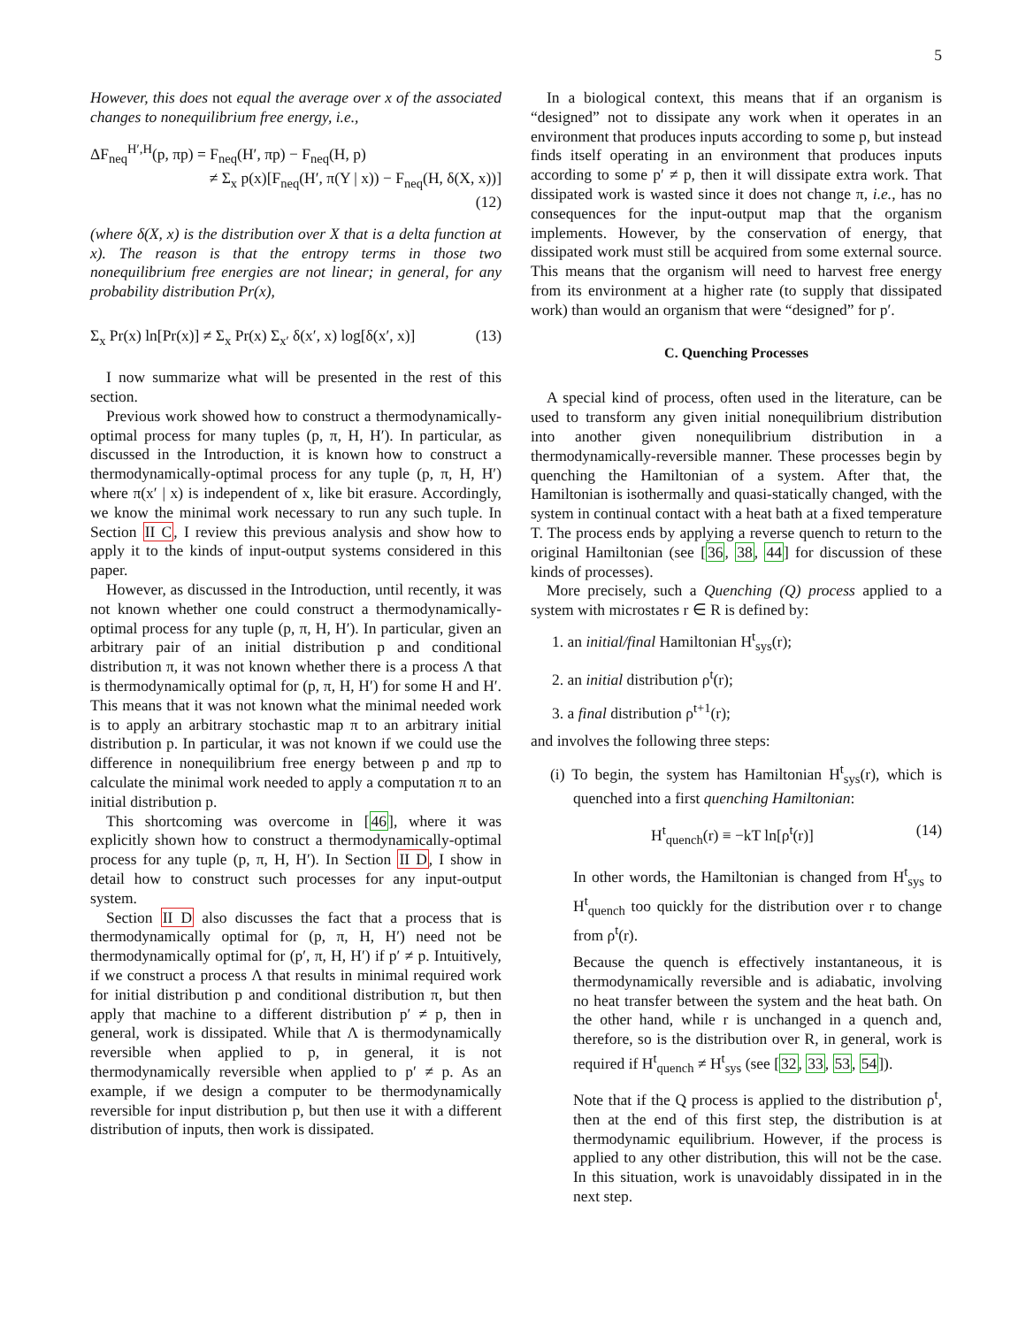5
However, this does not equal the average over x of the associated changes to nonequilibrium free energy, i.e.,
ΔF<sub>neq</sub><sup>H′,H</sup>(p, πp) = F<sub>neq</sub>(H′, πp) − F<sub>neq</sub>(H, p)
≠ Σ<sub>x</sub> p(x)[F<sub>neq</sub>(H′, π(Y | x)) − F<sub>neq</sub>(H, δ(X, x))]
(12)
(where δ(X, x) is the distribution over X that is a delta function at x). The reason is that the entropy terms in those two nonequilibrium free energies are not linear; in general, for any probability distribution Pr(x),
Σ<sub>x</sub> Pr(x) ln[Pr(x)] ≠ Σ<sub>x</sub> Pr(x) Σ<sub>x′</sub> δ(x′, x) log[δ(x′, x)] (13)
I now summarize what will be presented in the rest of this section.
Previous work showed how to construct a thermodynamically-optimal process for many tuples (p, π, H, H′). In particular, as discussed in the Introduction, it is known how to construct a thermodynamically-optimal process for any tuple (p, π, H, H′) where π(x′ | x) is independent of x, like bit erasure. Accordingly, we know the minimal work necessary to run any such tuple. In Section II C, I review this previous analysis and show how to apply it to the kinds of input-output systems considered in this paper.
However, as discussed in the Introduction, until recently, it was not known whether one could construct a thermodynamically-optimal process for any tuple (p, π, H, H′). In particular, given an arbitrary pair of an initial distribution p and conditional distribution π, it was not known whether there is a process Λ that is thermodynamically optimal for (p, π, H, H′) for some H and H′. This means that it was not known what the minimal needed work is to apply an arbitrary stochastic map π to an arbitrary initial distribution p. In particular, it was not known if we could use the difference in nonequilibrium free energy between p and πp to calculate the minimal work needed to apply a computation π to an initial distribution p.
This shortcoming was overcome in [46], where it was explicitly shown how to construct a thermodynamically-optimal process for any tuple (p, π, H, H′). In Section II D, I show in detail how to construct such processes for any input-output system.
Section II D also discusses the fact that a process that is thermodynamically optimal for (p, π, H, H′) need not be thermodynamically optimal for (p′, π, H, H′) if p′ ≠ p. Intuitively, if we construct a process Λ that results in minimal required work for initial distribution p and conditional distribution π, but then apply that machine to a different distribution p′ ≠ p, then in general, work is dissipated. While that Λ is thermodynamically reversible when applied to p, in general, it is not thermodynamically reversible when applied to p′ ≠ p. As an example, if we design a computer to be thermodynamically reversible for input distribution p, but then use it with a different distribution of inputs, then work is dissipated.
In a biological context, this means that if an organism is “designed” not to dissipate any work when it operates in an environment that produces inputs according to some p, but instead finds itself operating in an environment that produces inputs according to some p′ ≠ p, then it will dissipate extra work. That dissipated work is wasted since it does not change π, i.e., has no consequences for the input-output map that the organism implements. However, by the conservation of energy, that dissipated work must still be acquired from some external source. This means that the organism will need to harvest free energy from its environment at a higher rate (to supply that dissipated work) than would an organism that were “designed” for p′.
C. Quenching Processes
A special kind of process, often used in the literature, can be used to transform any given initial nonequilibrium distribution into another given nonequilibrium distribution in a thermodynamically-reversible manner. These processes begin by quenching the Hamiltonian of a system. After that, the Hamiltonian is isothermally and quasi-statically changed, with the system in continual contact with a heat bath at a fixed temperature T. The process ends by applying a reverse quench to return to the original Hamiltonian (see [36, 38, 44] for discussion of these kinds of processes).
More precisely, such a Quenching (Q) process applied to a system with microstates r ∈ R is defined by:
1. an initial/final Hamiltonian H<sup>t</sup><sub>sys</sub>(r);
2. an initial distribution ρ<sup>t</sup>(r);
3. a final distribution ρ<sup>t+1</sup>(r);
and involves the following three steps:
(i) To begin, the system has Hamiltonian H<sup>t</sup><sub>sys</sub>(r), which is quenched into a first quenching Hamiltonian:
H<sup>t</sup><sub>quench</sub>(r) ≡ −kT ln[ρ<sup>t</sup>(r)] (14)
In other words, the Hamiltonian is changed from H<sup>t</sup><sub>sys</sub> to H<sup>t</sup><sub>quench</sub> too quickly for the distribution over r to change from ρ<sup>t</sup>(r).
Because the quench is effectively instantaneous, it is thermodynamically reversible and is adiabatic, involving no heat transfer between the system and the heat bath. On the other hand, while r is unchanged in a quench and, therefore, so is the distribution over R, in general, work is required if H<sup>t</sup><sub>quench</sub> ≠ H<sup>t</sup><sub>sys</sub> (see [32, 33, 53, 54]).
Note that if the Q process is applied to the distribution ρ<sup>t</sup>, then at the end of this first step, the distribution is at thermodynamic equilibrium. However, if the process is applied to any other distribution, this will not be the case. In this situation, work is unavoidably dissipated in in the next step.